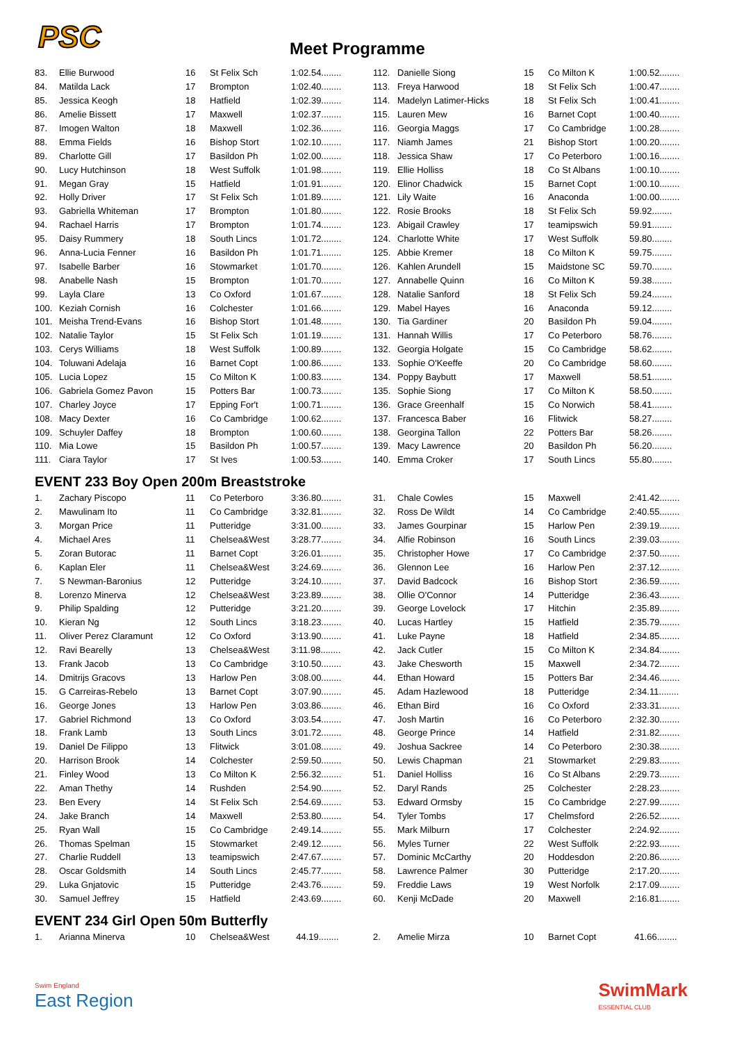PSC Meet Programme
| 83. | Ellie Burwood | 16 | St Felix Sch | 1:02.54........ |
| 84. | Matilda Lack | 17 | Brompton | 1:02.40........ |
| 85. | Jessica Keogh | 18 | Hatfield | 1:02.39........ |
| 86. | Amelie Bissett | 17 | Maxwell | 1:02.37........ |
| 87. | Imogen Walton | 18 | Maxwell | 1:02.36........ |
| 88. | Emma Fields | 16 | Bishop Stort | 1:02.10........ |
| 89. | Charlotte Gill | 17 | Basildon Ph | 1:02.00........ |
| 90. | Lucy Hutchinson | 18 | West Suffolk | 1:01.98........ |
| 91. | Megan Gray | 15 | Hatfield | 1:01.91........ |
| 92. | Holly Driver | 17 | St Felix Sch | 1:01.89........ |
| 93. | Gabriella Whiteman | 17 | Brompton | 1:01.80........ |
| 94. | Rachael Harris | 17 | Brompton | 1:01.74........ |
| 95. | Daisy Rummery | 18 | South Lincs | 1:01.72........ |
| 96. | Anna-Lucia Fenner | 16 | Basildon Ph | 1:01.71........ |
| 97. | Isabelle Barber | 16 | Stowmarket | 1:01.70........ |
| 98. | Anabelle Nash | 15 | Brompton | 1:01.70........ |
| 99. | Layla Clare | 13 | Co Oxford | 1:01.67........ |
| 100. | Keziah Cornish | 16 | Colchester | 1:01.66........ |
| 101. | Meisha Trend-Evans | 16 | Bishop Stort | 1:01.48........ |
| 102. | Natalie Taylor | 15 | St Felix Sch | 1:01.19........ |
| 103. | Cerys Williams | 18 | West Suffolk | 1:00.89........ |
| 104. | Toluwani Adelaja | 16 | Barnet Copt | 1:00.86........ |
| 105. | Lucia Lopez | 15 | Co Milton K | 1:00.83........ |
| 106. | Gabriela Gomez Pavon | 15 | Potters Bar | 1:00.73........ |
| 107. | Charley Joyce | 17 | Epping For't | 1:00.71........ |
| 108. | Macy Dexter | 16 | Co Cambridge | 1:00.62........ |
| 109. | Schuyler Daffey | 18 | Brompton | 1:00.60........ |
| 110. | Mia Lowe | 15 | Basildon Ph | 1:00.57........ |
| 111. | Ciara Taylor | 17 | St Ives | 1:00.53........ |
| 112. | Danielle Siong | 15 | Co Milton K | 1:00.52........ |
| 113. | Freya Harwood | 18 | St Felix Sch | 1:00.47........ |
| 114. | Madelyn Latimer-Hicks | 18 | St Felix Sch | 1:00.41........ |
| 115. | Lauren Mew | 16 | Barnet Copt | 1:00.40........ |
| 116. | Georgia Maggs | 17 | Co Cambridge | 1:00.28........ |
| 117. | Niamh James | 21 | Bishop Stort | 1:00.20........ |
| 118. | Jessica Shaw | 17 | Co Peterboro | 1:00.16........ |
| 119. | Ellie Holliss | 18 | Co St Albans | 1:00.10........ |
| 120. | Elinor Chadwick | 15 | Barnet Copt | 1:00.10........ |
| 121. | Lily Waite | 16 | Anaconda | 1:00.00........ |
| 122. | Rosie Brooks | 18 | St Felix Sch | 59.92........ |
| 123. | Abigail Crawley | 17 | teamipswich | 59.91........ |
| 124. | Charlotte White | 17 | West Suffolk | 59.80........ |
| 125. | Abbie Kremer | 18 | Co Milton K | 59.75........ |
| 126. | Kahlen Arundell | 15 | Maidstone SC | 59.70........ |
| 127. | Annabelle Quinn | 16 | Co Milton K | 59.38........ |
| 128. | Natalie Sanford | 18 | St Felix Sch | 59.24........ |
| 129. | Mabel Hayes | 16 | Anaconda | 59.12........ |
| 130. | Tia Gardiner | 20 | Basildon Ph | 59.04........ |
| 131. | Hannah Willis | 17 | Co Peterboro | 58.76........ |
| 132. | Georgia Holgate | 15 | Co Cambridge | 58.62........ |
| 133. | Sophie O'Keeffe | 20 | Co Cambridge | 58.60........ |
| 134. | Poppy Baybutt | 17 | Maxwell | 58.51........ |
| 135. | Sophie Siong | 17 | Co Milton K | 58.50........ |
| 136. | Grace Greenhalf | 15 | Co Norwich | 58.41........ |
| 137. | Francesca Baber | 16 | Flitwick | 58.27........ |
| 138. | Georgina Tallon | 22 | Potters Bar | 58.26........ |
| 139. | Macy Lawrence | 20 | Basildon Ph | 56.20........ |
| 140. | Emma Croker | 17 | South Lincs | 55.80........ |
EVENT 233 Boy Open 200m Breaststroke
| 1. | Zachary Piscopo | 11 | Co Peterboro | 3:36.80........ |
| 2. | Mawulinam Ito | 11 | Co Cambridge | 3:32.81........ |
| 3. | Morgan Price | 11 | Putteridge | 3:31.00........ |
| 4. | Michael Ares | 11 | Chelsea&West | 3:28.77........ |
| 5. | Zoran Butorac | 11 | Barnet Copt | 3:26.01........ |
| 6. | Kaplan Eler | 11 | Chelsea&West | 3:24.69........ |
| 7. | S Newman-Baronius | 12 | Putteridge | 3:24.10........ |
| 8. | Lorenzo Minerva | 12 | Chelsea&West | 3:23.89........ |
| 9. | Philip Spalding | 12 | Putteridge | 3:21.20........ |
| 10. | Kieran Ng | 12 | South Lincs | 3:18.23........ |
| 11. | Oliver Perez Claramunt | 12 | Co Oxford | 3:13.90........ |
| 12. | Ravi Bearelly | 13 | Chelsea&West | 3:11.98........ |
| 13. | Frank Jacob | 13 | Co Cambridge | 3:10.50........ |
| 14. | Dmitrijs Gracovs | 13 | Harlow Pen | 3:08.00........ |
| 15. | G Carreiras-Rebelo | 13 | Barnet Copt | 3:07.90........ |
| 16. | George Jones | 13 | Harlow Pen | 3:03.86........ |
| 17. | Gabriel Richmond | 13 | Co Oxford | 3:03.54........ |
| 18. | Frank Lamb | 13 | South Lincs | 3:01.72........ |
| 19. | Daniel De Filippo | 13 | Flitwick | 3:01.08........ |
| 20. | Harrison Brook | 14 | Colchester | 2:59.50........ |
| 21. | Finley Wood | 13 | Co Milton K | 2:56.32........ |
| 22. | Aman Thethy | 14 | Rushden | 2:54.90........ |
| 23. | Ben Every | 14 | St Felix Sch | 2:54.69........ |
| 24. | Jake Branch | 14 | Maxwell | 2:53.80........ |
| 25. | Ryan Wall | 15 | Co Cambridge | 2:49.14........ |
| 26. | Thomas Spelman | 15 | Stowmarket | 2:49.12........ |
| 27. | Charlie Ruddell | 13 | teamipswich | 2:47.67........ |
| 28. | Oscar Goldsmith | 14 | South Lincs | 2:45.77........ |
| 29. | Luka Gnjatovic | 15 | Putteridge | 2:43.76........ |
| 30. | Samuel Jeffrey | 15 | Hatfield | 2:43.69........ |
| 31. | Chale Cowles | 15 | Maxwell | 2:41.42........ |
| 32. | Ross De Wildt | 14 | Co Cambridge | 2:40.55........ |
| 33. | James Gourpinar | 15 | Harlow Pen | 2:39.19........ |
| 34. | Alfie Robinson | 16 | South Lincs | 2:39.03........ |
| 35. | Christopher Howe | 17 | Co Cambridge | 2:37.50........ |
| 36. | Glennon Lee | 16 | Harlow Pen | 2:37.12........ |
| 37. | David Badcock | 16 | Bishop Stort | 2:36.59........ |
| 38. | Ollie O'Connor | 14 | Putteridge | 2:36.43........ |
| 39. | George Lovelock | 17 | Hitchin | 2:35.89........ |
| 40. | Lucas Hartley | 15 | Hatfield | 2:35.79........ |
| 41. | Luke Payne | 18 | Hatfield | 2:34.85........ |
| 42. | Jack Cutler | 15 | Co Milton K | 2:34.84........ |
| 43. | Jake Chesworth | 15 | Maxwell | 2:34.72........ |
| 44. | Ethan Howard | 15 | Potters Bar | 2:34.46........ |
| 45. | Adam Hazlewood | 18 | Putteridge | 2:34.11........ |
| 46. | Ethan Bird | 16 | Co Oxford | 2:33.31........ |
| 47. | Josh Martin | 16 | Co Peterboro | 2:32.30........ |
| 48. | George Prince | 14 | Hatfield | 2:31.82........ |
| 49. | Joshua Sackree | 14 | Co Peterboro | 2:30.38........ |
| 50. | Lewis Chapman | 21 | Stowmarket | 2:29.83........ |
| 51. | Daniel Holliss | 16 | Co St Albans | 2:29.73........ |
| 52. | Daryl Rands | 25 | Colchester | 2:28.23........ |
| 53. | Edward Ormsby | 15 | Co Cambridge | 2:27.99........ |
| 54. | Tyler Tombs | 17 | Chelmsford | 2:26.52........ |
| 55. | Mark Milburn | 17 | Colchester | 2:24.92........ |
| 56. | Myles Turner | 22 | West Suffolk | 2:22.93........ |
| 57. | Dominic McCarthy | 20 | Hoddesdon | 2:20.86........ |
| 58. | Lawrence Palmer | 30 | Putteridge | 2:17.20........ |
| 59. | Freddie Laws | 19 | West Norfolk | 2:17.09........ |
| 60. | Kenji McDade | 20 | Maxwell | 2:16.81........ |
EVENT 234 Girl Open 50m Butterfly
| 1. | Arianna Minerva | 10 | Chelsea&West | 44.19........ |
| 2. | Amelie Mirza | 10 | Barnet Copt | 41.66........ |
Swim England
East Region
SwimMark
ESSENTIAL CLUB